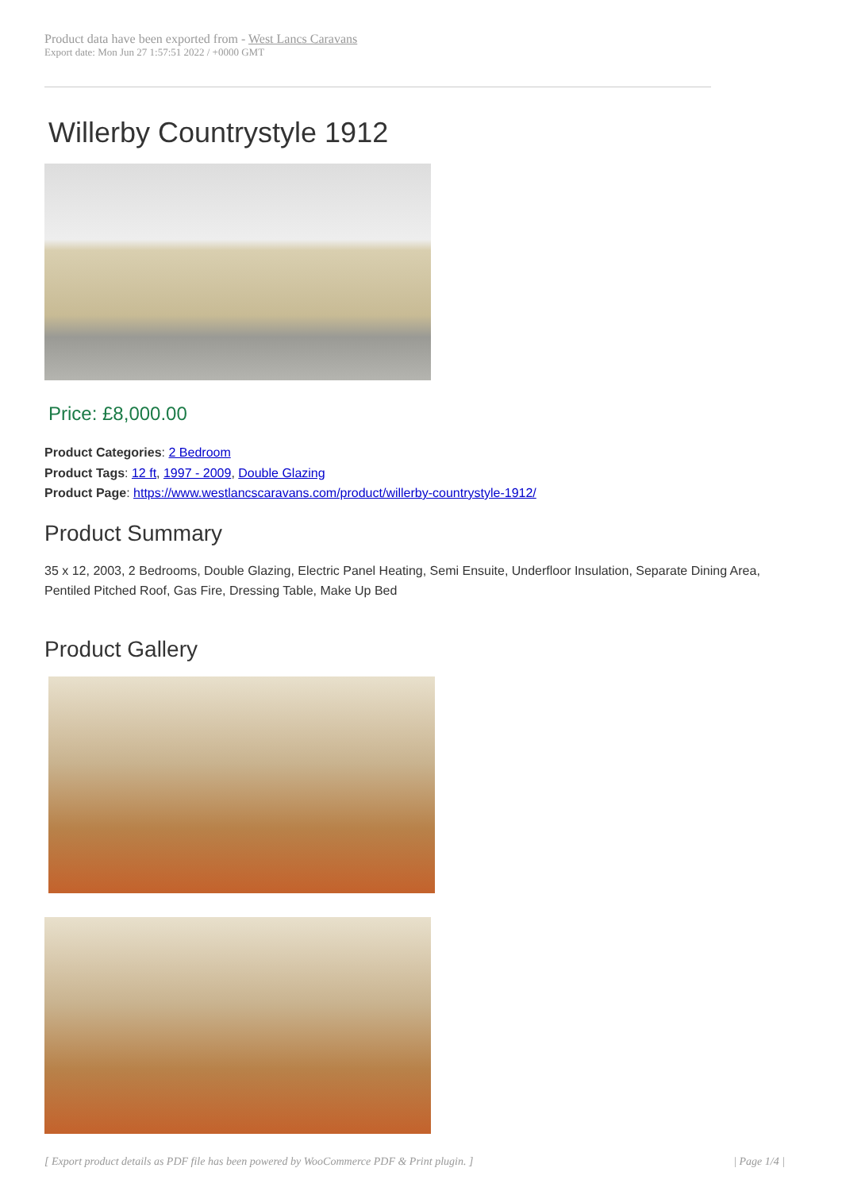Product data have been exported from - West Lancs Caravans
Export date: Mon Jun 27 1:57:51 2022 / +0000 GMT
Willerby Countrystyle 1912
Price: £8,000.00
Product Categories: 2 Bedroom
Product Tags: 12 ft, 1997 - 2009, Double Glazing
Product Page: https://www.westlancscaravans.com/product/willerby-countrystyle-1912/
Product Summary
35 x 12, 2003, 2 Bedrooms, Double Glazing, Electric Panel Heating, Semi Ensuite, Underfloor Insulation, Separate Dining Area, Pentiled Pitched Roof, Gas Fire, Dressing Table, Make Up Bed
Product Gallery
[ Export product details as PDF file has been powered by WooCommerce PDF & Print plugin. ] | Page 1/4 |